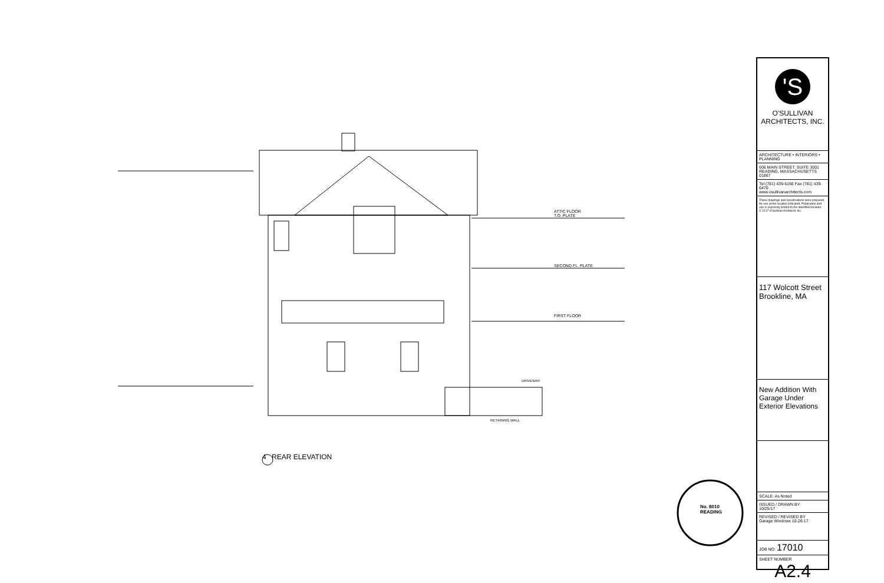ATTIC FLOOR
T.O. PLATE
SECOND FL. PLATE
FIRST FLOOR
DRIVEWAY
RETAINING WALL
No. 8010
READING
4 REAR ELEVATION
'S
O'SULLIVAN
ARCHITECTS, INC.
ARCHITECTURE • INTERIORS • PLANNING
606 MAIN STREET, SUITE 3001
READING, MASSACHUSETTS 01867
Tel (781) 439-6166 Fax (781) 439-6470
www.osullivanarchitects.com
These drawings and specifications were prepared for use at the location indicated. Publication and use is expressly limited to the identified location.
© 2017 O'Sullivan Architects Inc.
117 Wolcott Street
Brookline, MA
New Addition With Garage Under
Exterior Elevations
SCALE: As Noted
ISSUED / DRAWN BY
10/25/17
REVISED / REVISED BY
Garage Windows 10-26-17
JOB NO: 17010
SHEET NUMBER
A2.4